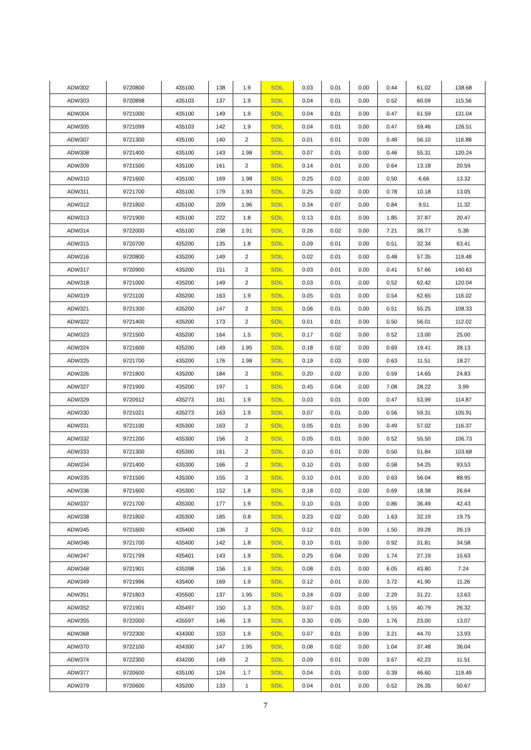| ADW302 | 9720800 | 435100 | 138 | 1.9 | SOIL | 0.03 | 0.01 | 0.00 | 0.44 | 61.02 | 138.68 |
| ADW303 | 9720898 | 435103 | 137 | 1.9 | SOIL | 0.04 | 0.01 | 0.00 | 0.52 | 60.09 | 115.56 |
| ADW304 | 9721000 | 435100 | 149 | 1.9 | SOIL | 0.04 | 0.01 | 0.00 | 0.47 | 61.59 | 131.04 |
| ADW305 | 9721099 | 435103 | 142 | 1.9 | SOIL | 0.04 | 0.01 | 0.00 | 0.47 | 59.46 | 126.51 |
| ADW307 | 9721300 | 435100 | 140 | 2 | SOIL | 0.01 | 0.01 | 0.00 | 0.48 | 56.10 | 116.88 |
| ADW308 | 9721400 | 435100 | 143 | 1.98 | SOIL | 0.07 | 0.01 | 0.00 | 0.46 | 55.31 | 120.24 |
| ADW309 | 9721500 | 435100 | 161 | 2 | SOIL | 0.14 | 0.01 | 0.00 | 0.64 | 13.18 | 20.59 |
| ADW310 | 9721600 | 435100 | 169 | 1.98 | SOIL | 0.25 | 0.02 | 0.00 | 0.50 | 6.66 | 13.32 |
| ADW311 | 9721700 | 435100 | 179 | 1.93 | SOIL | 0.25 | 0.02 | 0.00 | 0.78 | 10.18 | 13.05 |
| ADW312 | 9721800 | 435100 | 209 | 1.96 | SOIL | 0.34 | 0.07 | 0.00 | 0.84 | 9.51 | 11.32 |
| ADW313 | 9721900 | 435100 | 222 | 1.8 | SOIL | 0.13 | 0.01 | 0.00 | 1.85 | 37.87 | 20.47 |
| ADW314 | 9722000 | 435100 | 238 | 1.91 | SOIL | 0.26 | 0.02 | 0.00 | 7.21 | 38.77 | 5.38 |
| ADW315 | 9720700 | 435200 | 135 | 1.8 | SOIL | 0.09 | 0.01 | 0.00 | 0.51 | 32.34 | 63.41 |
| ADW316 | 9720800 | 435200 | 149 | 2 | SOIL | 0.02 | 0.01 | 0.00 | 0.48 | 57.35 | 119.48 |
| ADW317 | 9720900 | 435200 | 151 | 2 | SOIL | 0.03 | 0.01 | 0.00 | 0.41 | 57.66 | 140.63 |
| ADW318 | 9721000 | 435200 | 149 | 2 | SOIL | 0.03 | 0.01 | 0.00 | 0.52 | 62.42 | 120.04 |
| ADW319 | 9721100 | 435200 | 163 | 1.9 | SOIL | 0.05 | 0.01 | 0.00 | 0.54 | 62.65 | 116.02 |
| ADW321 | 9721300 | 435200 | 147 | 2 | SOIL | 0.06 | 0.01 | 0.00 | 0.51 | 55.25 | 108.33 |
| ADW322 | 9721400 | 435200 | 173 | 2 | SOIL | 0.01 | 0.01 | 0.00 | 0.50 | 56.01 | 112.02 |
| ADW323 | 9721500 | 435200 | 164 | 1.5 | SOIL | 0.17 | 0.02 | 0.00 | 0.52 | 13.00 | 25.00 |
| ADW324 | 9721600 | 435200 | 149 | 1.95 | SOIL | 0.18 | 0.02 | 0.00 | 0.69 | 19.41 | 28.13 |
| ADW325 | 9721700 | 435200 | 176 | 1.98 | SOIL | 0.19 | 0.03 | 0.00 | 0.63 | 11.51 | 18.27 |
| ADW326 | 9721800 | 435200 | 184 | 2 | SOIL | 0.20 | 0.02 | 0.00 | 0.59 | 14.65 | 24.83 |
| ADW327 | 9721900 | 435200 | 197 | 1 | SOIL | 0.45 | 0.04 | 0.00 | 7.08 | 28.22 | 3.99 |
| ADW329 | 9720912 | 435273 | 161 | 1.9 | SOIL | 0.03 | 0.01 | 0.00 | 0.47 | 53.99 | 114.87 |
| ADW330 | 9721021 | 435273 | 163 | 1.9 | SOIL | 0.07 | 0.01 | 0.00 | 0.56 | 59.31 | 105.91 |
| ADW331 | 9721100 | 435300 | 163 | 2 | SOIL | 0.05 | 0.01 | 0.00 | 0.49 | 57.02 | 116.37 |
| ADW332 | 9721200 | 435300 | 156 | 2 | SOIL | 0.05 | 0.01 | 0.00 | 0.52 | 55.50 | 106.73 |
| ADW333 | 9721300 | 435300 | 161 | 2 | SOIL | 0.10 | 0.01 | 0.00 | 0.50 | 51.84 | 103.68 |
| ADW334 | 9721400 | 435300 | 166 | 2 | SOIL | 0.10 | 0.01 | 0.00 | 0.58 | 54.25 | 93.53 |
| ADW335 | 9721500 | 435300 | 155 | 2 | SOIL | 0.10 | 0.01 | 0.00 | 0.63 | 56.04 | 88.95 |
| ADW336 | 9721600 | 435300 | 152 | 1.8 | SOIL | 0.18 | 0.02 | 0.00 | 0.69 | 18.38 | 26.64 |
| ADW337 | 9721700 | 435300 | 177 | 1.9 | SOIL | 0.10 | 0.01 | 0.00 | 0.86 | 36.49 | 42.43 |
| ADW338 | 9721800 | 435300 | 185 | 0.8 | SOIL | 0.23 | 0.02 | 0.00 | 1.63 | 32.19 | 19.75 |
| ADW345 | 9721600 | 435400 | 136 | 2 | SOIL | 0.12 | 0.01 | 0.00 | 1.50 | 39.28 | 26.19 |
| ADW346 | 9721700 | 435400 | 142 | 1.8 | SOIL | 0.10 | 0.01 | 0.00 | 0.92 | 31.81 | 34.58 |
| ADW347 | 9721799 | 435401 | 143 | 1.9 | SOIL | 0.25 | 0.04 | 0.00 | 1.74 | 27.19 | 15.63 |
| ADW348 | 9721901 | 435398 | 156 | 1.9 | SOIL | 0.08 | 0.01 | 0.00 | 6.05 | 43.80 | 7.24 |
| ADW349 | 9721996 | 435400 | 169 | 1.9 | SOIL | 0.12 | 0.01 | 0.00 | 3.72 | 41.90 | 11.26 |
| ADW351 | 9721803 | 435500 | 137 | 1.95 | SOIL | 0.24 | 0.03 | 0.00 | 2.29 | 31.21 | 13.63 |
| ADW352 | 9721901 | 435497 | 150 | 1.3 | SOIL | 0.07 | 0.01 | 0.00 | 1.55 | 40.79 | 26.32 |
| ADW355 | 9722000 | 435597 | 146 | 1.9 | SOIL | 0.30 | 0.05 | 0.00 | 1.76 | 23.00 | 13.07 |
| ADW368 | 9722300 | 434300 | 153 | 1.9 | SOIL | 0.07 | 0.01 | 0.00 | 3.21 | 44.70 | 13.93 |
| ADW370 | 9722100 | 434300 | 147 | 1.95 | SOIL | 0.08 | 0.02 | 0.00 | 1.04 | 37.48 | 36.04 |
| ADW374 | 9722300 | 434200 | 149 | 2 | SOIL | 0.09 | 0.01 | 0.00 | 3.67 | 42.23 | 11.51 |
| ADW377 | 9720600 | 435100 | 124 | 1.7 | SOIL | 0.04 | 0.01 | 0.00 | 0.39 | 46.60 | 119.49 |
| ADW379 | 9720600 | 435200 | 133 | 1 | SOIL | 0.04 | 0.01 | 0.00 | 0.52 | 26.35 | 50.67 |
7